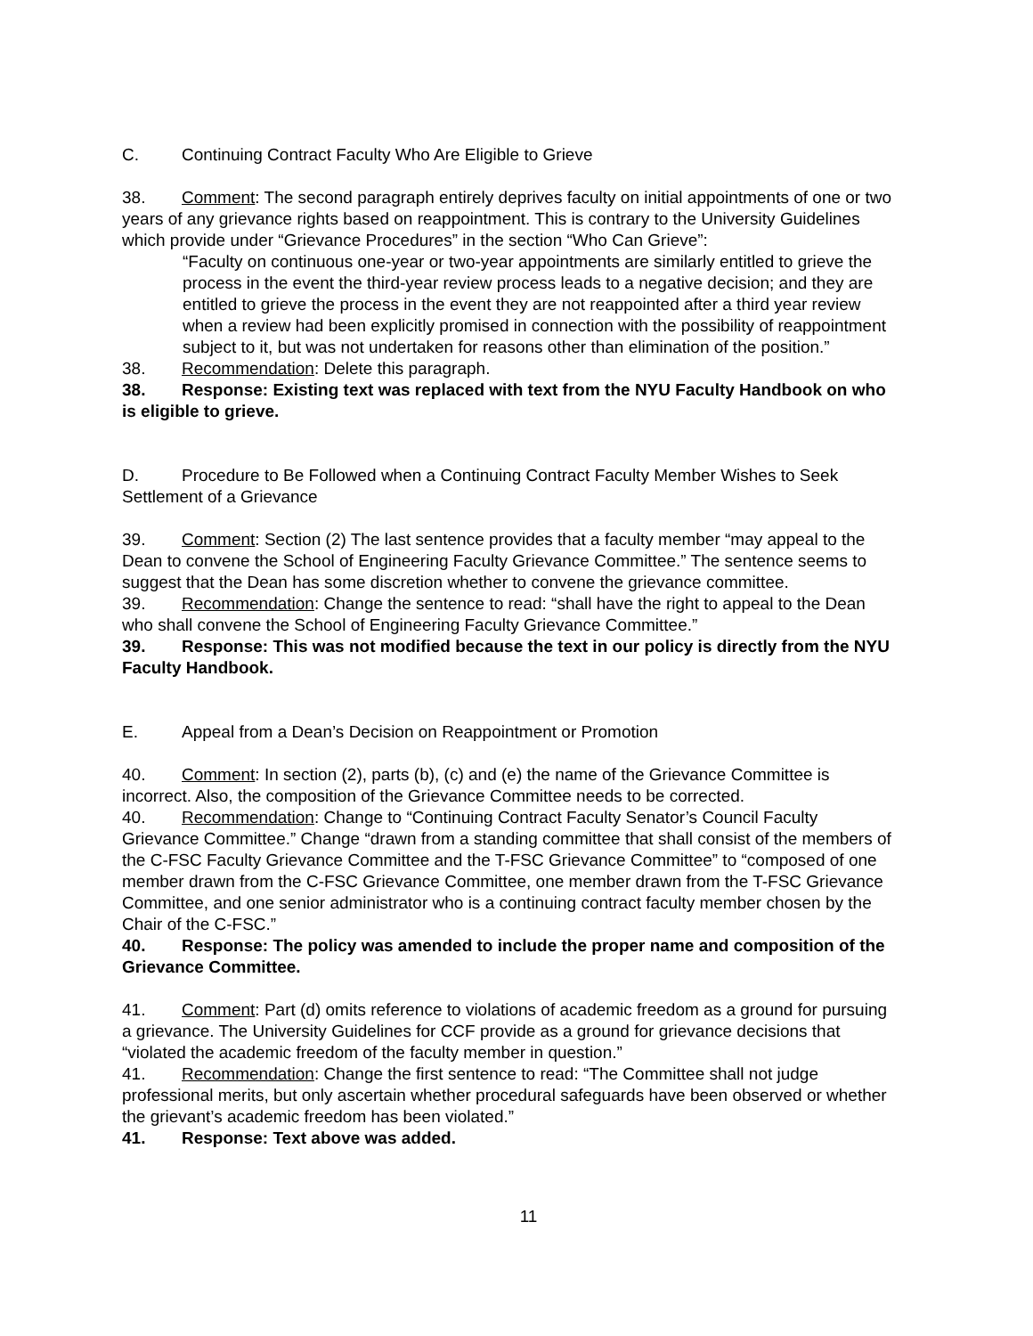C. Continuing Contract Faculty Who Are Eligible to Grieve
38. Comment: The second paragraph entirely deprives faculty on initial appointments of one or two years of any grievance rights based on reappointment. This is contrary to the University Guidelines which provide under “Grievance Procedures” in the section “Who Can Grieve”:
“Faculty on continuous one-year or two-year appointments are similarly entitled to grieve the process in the event the third-year review process leads to a negative decision; and they are entitled to grieve the process in the event they are not reappointed after a third year review when a review had been explicitly promised in connection with the possibility of reappointment subject to it, but was not undertaken for reasons other than elimination of the position.”
38. Recommendation: Delete this paragraph.
38. Response: Existing text was replaced with text from the NYU Faculty Handbook on who is eligible to grieve.
D. Procedure to Be Followed when a Continuing Contract Faculty Member Wishes to Seek Settlement of a Grievance
39. Comment: Section (2) The last sentence provides that a faculty member “may appeal to the Dean to convene the School of Engineering Faculty Grievance Committee.” The sentence seems to suggest that the Dean has some discretion whether to convene the grievance committee.
39. Recommendation: Change the sentence to read: “shall have the right to appeal to the Dean who shall convene the School of Engineering Faculty Grievance Committee.”
39. Response: This was not modified because the text in our policy is directly from the NYU Faculty Handbook.
E. Appeal from a Dean’s Decision on Reappointment or Promotion
40. Comment: In section (2), parts (b), (c) and (e) the name of the Grievance Committee is incorrect. Also, the composition of the Grievance Committee needs to be corrected.
40. Recommendation: Change to “Continuing Contract Faculty Senator’s Council Faculty Grievance Committee.” Change “drawn from a standing committee that shall consist of the members of the C-FSC Faculty Grievance Committee and the T-FSC Grievance Committee” to “composed of one member drawn from the C-FSC Grievance Committee, one member drawn from the T-FSC Grievance Committee, and one senior administrator who is a continuing contract faculty member chosen by the Chair of the C-FSC.”
40. Response: The policy was amended to include the proper name and composition of the Grievance Committee.
41. Comment: Part (d) omits reference to violations of academic freedom as a ground for pursuing a grievance. The University Guidelines for CCF provide as a ground for grievance decisions that “violated the academic freedom of the faculty member in question.”
41. Recommendation: Change the first sentence to read: “The Committee shall not judge professional merits, but only ascertain whether procedural safeguards have been observed or whether the grievant’s academic freedom has been violated.”
41. Response: Text above was added.
11